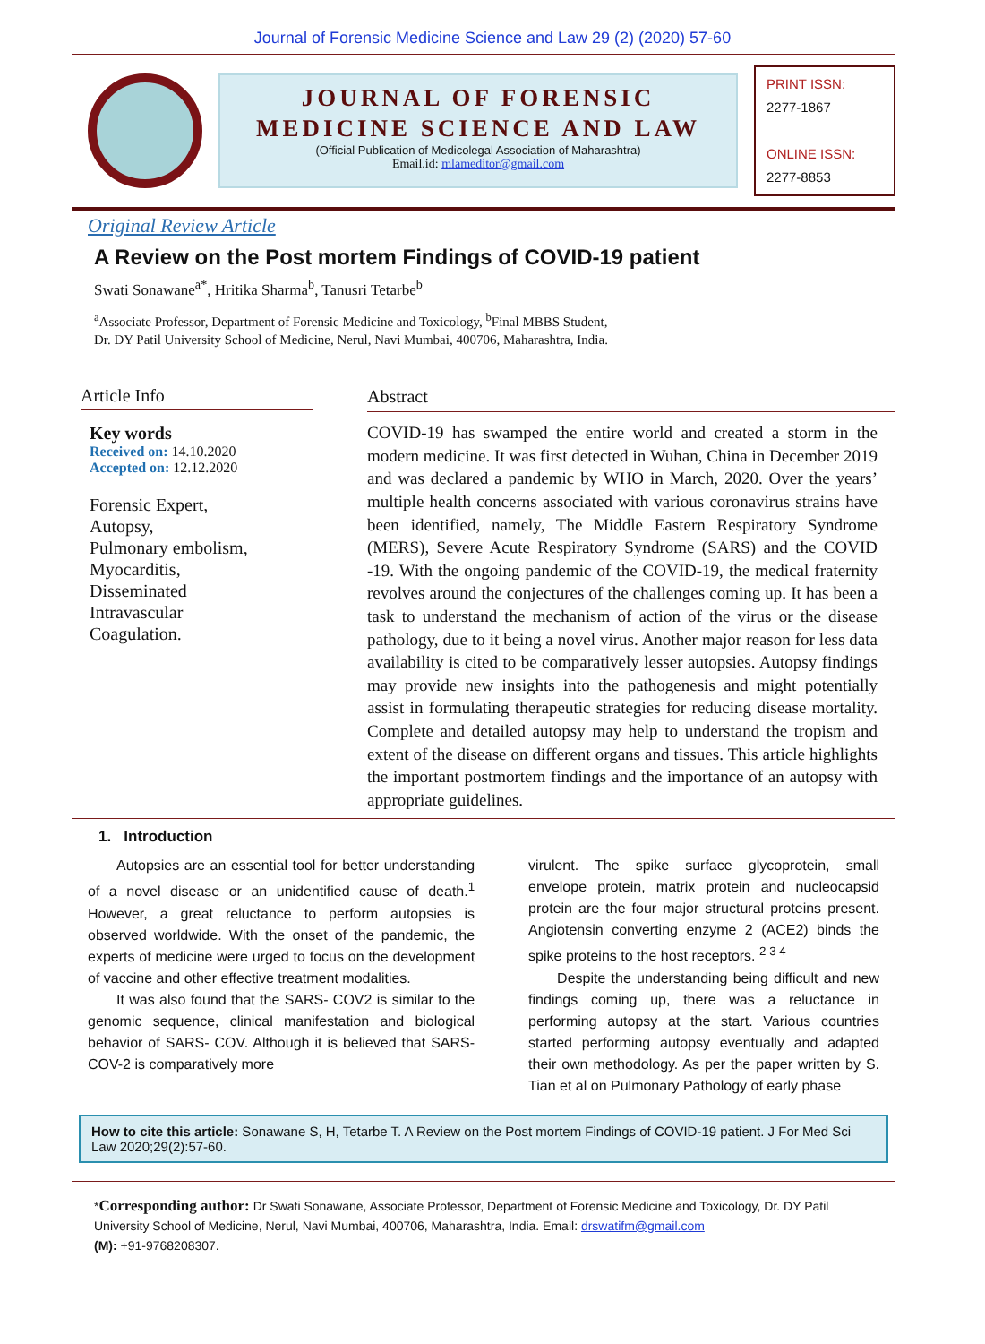Journal of Forensic Medicine Science and Law 29 (2) (2020) 57-60
JOURNAL OF FORENSIC
MEDICINE SCIENCE AND LAW
(Official Publication of Medicolegal Association of Maharashtra)
Email.id: mlameditor@gmail.com
PRINT ISSN:
2277-1867
ONLINE ISSN:
2277-8853
Original Review Article
A Review on the Post mortem Findings of COVID-19 patient
Swati Sonawane<sup>a*</sup>, Hritika Sharma<sup>b</sup>, Tanusri Tetarbe<sup>b</sup>
<sup>a</sup> Associate Professor, Department of Forensic Medicine and Toxicology, <sup>b</sup>Final MBBS Student,
Dr. DY Patil University School of Medicine, Nerul, Navi Mumbai, 400706, Maharashtra, India.
Article Info
Key words
Received on: 14.10.2020
Accepted on: 12.12.2020
Forensic Expert,
Autopsy,
Pulmonary embolism,
Myocarditis,
Disseminated
Intravascular
Coagulation.
Abstract
COVID-19 has swamped the entire world and created a storm in the modern medicine. It was first detected in Wuhan, China in December 2019 and was declared a pandemic by WHO in March, 2020. Over the years’ multiple health concerns associated with various coronavirus strains have been identified, namely, The Middle Eastern Respiratory Syndrome (MERS), Severe Acute Respiratory Syndrome (SARS) and the COVID -19. With the ongoing pandemic of the COVID-19, the medical fraternity revolves around the conjectures of the challenges coming up. It has been a task to understand the mechanism of action of the virus or the disease pathology, due to it being a novel virus. Another major reason for less data availability is cited to be comparatively lesser autopsies. Autopsy findings may provide new insights into the pathogenesis and might potentially assist in formulating therapeutic strategies for reducing disease mortality. Complete and detailed autopsy may help to understand the tropism and extent of the disease on different organs and tissues. This article highlights the important postmortem findings and the importance of an autopsy with appropriate guidelines.
1. Introduction
Autopsies are an essential tool for better understanding of a novel disease or an unidentified cause of death.<sup>1</sup> However, a great reluctance to perform autopsies is observed worldwide. With the onset of the pandemic, the experts of medicine were urged to focus on the development of vaccine and other effective treatment modalities.
It was also found that the SARS- COV2 is similar to the genomic sequence, clinical manifestation and biological behavior of SARS- COV. Although it is believed that SARS-COV-2 is comparatively more
virulent. The spike surface glycoprotein, small envelope protein, matrix protein and nucleocapsid protein are the four major structural proteins present. Angiotensin converting enzyme 2 (ACE2) binds the spike proteins to the host receptors. <sup>2 3 4</sup>
Despite the understanding being difficult and new findings coming up, there was a reluctance in performing autopsy at the start. Various countries started performing autopsy eventually and adapted their own methodology. As per the paper written by S. Tian et al on Pulmonary Pathology of early phase
How to cite this article: Sonawane S, H, Tetarbe T. A Review on the Post mortem Findings of COVID-19 patient. J For Med Sci Law 2020;29(2):57-60.
*Corresponding author: Dr Swati Sonawane, Associate Professor, Department of Forensic Medicine and Toxicology, Dr. DY Patil University School of Medicine, Nerul, Navi Mumbai, 400706, Maharashtra, India. Email: drswatifm@gmail.com
(M): +91-9768208307.